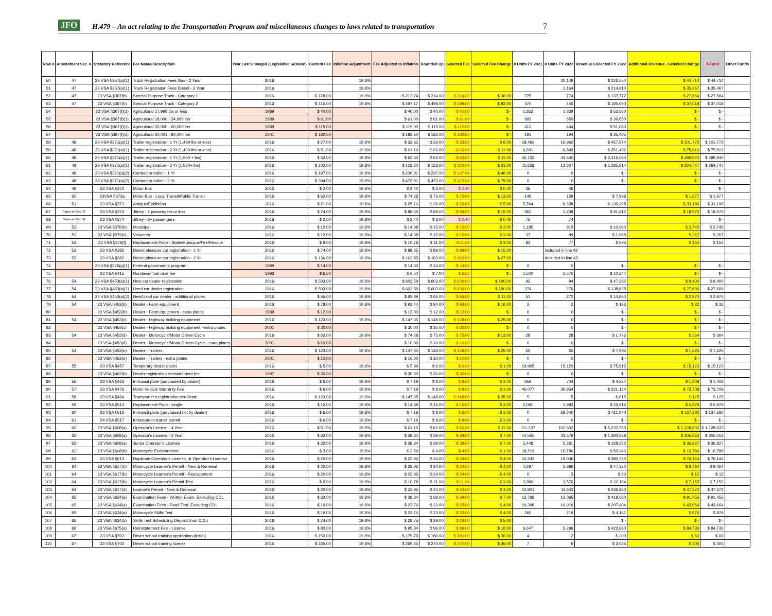JFO H.479 – An act relating to the Transportation Program and miscellaneous changes to laws related to transportation 7
| Row # | Amendment Sec. # | Statutory Reference | Fee Name/ Description | Year Last Changed (Legislative Session) | Current Fee | Inflation Adjustment | Fee Adjusted to Inflation | Rounded Up | Selected Fee | Selected Fee Change | # Units FY 2021 | # Units FY 2022 | Revenue Collected FY 2022 | Additional Revenue - Selected Change | T-Fund | Other Funds |
| --- | --- | --- | --- | --- | --- | --- | --- | --- | --- | --- | --- | --- | --- | --- | --- | --- |
| 50 | 47 | 23 VSA §367(a)(1) | Truck Registration Fees Gas - 2 Year | 2016 | | 19.8% | | | | | | 20,149 | $ 226,550 | $ 44,714 | $ 44,714 | |
| 51 | 47 | 23 VSA §367(a)(1) | Truck Registration Fees Diesel - 2 Year | 2016 | | 19.8% | | | | | | 1,164 | $ 214,610 | $ 35,467 | $ 35,467 | |
| 52 | 47 | 23 VSA §367(b) | Special Purpose Truck - Category 1 | 2016 | $ 178.00 | 19.8% | $ 213.24 | $ 214.00 | $ 214.00 | $ 36.00 | 775 | 774 | $ 137,772 | $ 27,864 | $ 27,864 | |
| 53 | 47 | 23 VSA §367(b) | Special Purpose Truck - Category 2 | 2016 | $ 415.00 | 19.8% | $ 497.17 | $ 498.00 | $ 498.00 | $ 83.00 | 470 | 446 | $ 185,090 | $ 37,018 | $ 37,018 | |
| 54 | | 23 VSA §367(f)(1) | Agricultural 17,999 lbs or less | 1989 | $ 40.00 | | $ 40.00 | $ 40.00 | $ 40.00 | $ - | 1,352 | 1,339 | $ 53,560 | $ - | $ - | |
| 55 | | 23 VSA §367(f)(1) | Agricultural 18,000 - 34,999 lbs | 1989 | $ 61.00 | | $ 61.00 | $ 61.00 | $ 61.00 | $ - | 683 | 650 | $ 39,650 | $ - | $ - | |
| 56 | | 23 VSA §367(f)(1) | Agricultural 35,000 - 60,000 lbs | 1989 | $ 115.00 | | $ 115.00 | $ 115.00 | $ 115.00 | $ - | 413 | 444 | $ 51,060 | $ - | $ - | |
| 57 | | 23 VSA §367(f)(1) | Agricultural 60,001 - 80,000 lbs | 2001 | $ 182.50 | | $ 182.50 | $ 183.00 | $ 182.50 | $ - | 193 | 194 | $ 35,405 | | | |
| 58 | 48 | 23 VSA §371(a)(1) | Trailer registration - 1 Yr (1,499 lbs or less) | 2016 | $ 27.00 | 19.8% | $ 32.35 | $ 33.00 | $ 33.00 | $ 6.00 | 18,492 | 16,962 | $ 457,974 | $ 101,772 | $ 101,772 | |
| 59 | 48 | 23 VSA §371(a)(1) | Trailer registration - 2 Yr (1,499 lbs or less) | 2016 | $ 51.00 | 19.8% | $ 61.10 | $ 62.00 | $ 62.00 | $ 11.00 | 6,691 | 6,892 | $ 351,492 | $ 75,812 | $ 75,812 | |
| 60 | 48 | 23 VSA §371(a)(1) | Trailer registration - 1 Yr (1,500 + lbs) | 2016 | $ 52.00 | 19.8% | $ 62.30 | $ 63.00 | $ 63.00 | $ 11.00 | 46,732 | 44,540 | $ 2,316,080 | $ 489,940 | $ 489,940 | |
| 61 | 48 | 23 VSA §371(a)(1) | Trailer registration - 2 Yr (1,500+ lbs) | 2016 | $ 102.00 | 19.8% | $ 122.20 | $ 123.00 | $ 123.00 | $ 21.00 | 11,636 | 12,607 | $ 1,285,914 | $ 264,747 | $ 264,747 | |
| 62 | 48 | 23 VSA §371(a)(2) | Contractor trailer - 1 Yr | 2016 | $ 197.00 | 19.8% | $ 236.01 | $ 237.00 | $ 237.00 | $ 40.00 | 0 | 0 | $ - | $ - | $ - | |
| 63 | 48 | 23 VSA §371(a)(2) | Contractor trailer - 2 Yr | 2016 | $ 394.00 | 19.8% | $ 472.01 | $ 473.00 | $ 473.00 | $ 79.00 | 0 | 0 | $ - | $ - | $ - | |
| 64 | 49 | 23 VSA §372 | Motor Bus | 2016 | $ 2.00 | 19.8% | $ 2.40 | $ 3.00 | $ 2.40 | $ 0.40 | 36 | 46 | | | $ - | |
| 65 | 50 | 23VSA §372a | Motor Bus - Local Transit/Public Transit | 2016 | $ 62.00 | 19.8% | $ 74.28 | $ 75.00 | $ 75.00 | $ 13.00 | 148 | 129 | $ 7,998 | $ 1,677 | $ 1,677 | |
| 66 | 51 | 23 VSA §373 | Antique/Exhibition | 2016 | $ 21.00 | 19.8% | $ 25.16 | $ 26.00 | $ 26.00 | $ 5.00 | 5,744 | 6,638 | $ 139,398 | $ 33,190 | $ 33,190 | |
| 67 | Same as Sec 43 | 23 VSA §374 | Jitney - 7 passengers or less | 2016 | $ 74.00 | 19.8% | $ 88.65 | $ 89.00 | $ 89.00 | $ 15.00 | 962 | 1,238 | $ 91,612 | $ 18,570 | $ 18,570 | |
| 68 | Same as Sec 49 | 23 VSA §374 | Jitney - 8+ passengers | 2016 | $ 2.00 | 19.8% | $ 2.40 | $ 3.00 | $ 2.40 | $ 0.40 | 75 | 74 | | | $ - | |
| 69 | 52 | 23 VSA §376(b) | Municipal | 2016 | $ 12.00 | 19.8% | $ 14.38 | $ 15.00 | $ 15.00 | $ 3.00 | 1,185 | 915 | $ 10,980 | $ 2,745 | $ 2,745 | |
| 70 | 52 | 23 VSA §376(c) | Volunteer | 2016 | $ 12.00 | 19.8% | $ 14.38 | $ 15.00 | $ 15.00 | $ 3.00 | 37 | 89 | $ 1,068 | $ 267 | $ 267 | |
| 71 | 52 | 23 VSA §376(f) | Replacement Plate - State/Municipal/Fire/Rescue | 2016 | $ 9.00 | 19.8% | $ 10.78 | $ 11.00 | $ 11.00 | $ 2.00 | 83 | 77 | $ 693 | $ 154 | $ 154 | |
| 72 | 53 | 23 VSA §382 | Diesel pleasure car registration - 1 Yr | 2016 | $ 74.00 | 19.8% | $ 88.65 | $ 89.00 | $ 89.00 | $ 15.00 | | included in line 42 | | | | |
| 73 | 53 | 23 VSA §382 | Diesel pleasure car registration - 2 Yr | 2016 | $ 136.00 | 19.8% | $ 162.93 | $ 163.00 | $ 163.00 | $ 27.00 | | Included in line 43 | | | | |
| 74 | | 23 VSA §376(g)(1) | Federal government program | 1989 | $ 14.00 | | $ 14.00 | $ 14.00 | $ 14.00 | $ - | 0 | 0 | $ - | $ - | $ - | |
| 75 | | 23 VSA §415 | Nondiesel fuel user fee | 1993 | $ 6.50 | | $ 6.50 | $ 7.00 | $ 6.50 | $ - | 1,500 | 1,576 | $ 10,244 | $ - | $ - | |
| 76 | 54 | 23 VSA §453(a)(1) | New car dealer registration | 2016 | $ 503.00 | 19.8% | $ 602.59 | $ 603.00 | $ 603.00 | $ 100.00 | 92 | 94 | $ 47,282 | $ 9,400 | $ 9,400 | |
| 77 | 54 | 23 VSA §453(a)(1) | Used car dealer registration | 2016 | $ 503.00 | 19.8% | $ 602.59 | $ 603.00 | $ 603.00 | $ 100.00 | 274 | 276 | $ 138,828 | $ 27,600 | $ 27,600 | |
| 78 | 54 | 23 VSA §453(a)(2) | New/Used car dealer - additional plates | 2016 | $ 55.00 | 19.8% | $ 65.89 | $ 66.00 | $ 66.00 | $ 11.00 | 51 | 270 | $ 14,850 | $ 2,970 | $ 2,970 | |
| 79 | 54 | 23 VSA §453(b) | Dealer - Farm equipment | 2016 | $ 78.00 | 19.8% | $ 93.44 | $ 94.00 | $ 94.00 | $ 16.00 | 2 | 2 | $ 156 | $ 32 | $ 32 | |
| 80 | | 23 VSA §453(b) | Dealer - Farm equipment - extra plates | 1989 | $ 12.00 | | $ 12.00 | $ 12.00 | $ 12.00 | $ - | 0 | 0 | $ - | $ - | $ - | |
| 81 | 54 | 23 VSA §453(c) | Dealer - Highway building equipment | 2016 | $ 123.00 | 19.8% | $ 147.35 | $ 148.00 | $ 148.00 | $ 25.00 | 0 | 0 | $ - | $ - | $ - | |
| 82 | | 23 VSA §453(c) | Dealer - Highway building equipment - extra plates | 2001 | $ 30.00 | | $ 30.00 | $ 30.00 | $ 30.00 | $ - | 0 | 0 | $ - | $ - | $ - | |
| 83 | 54 | 23 VSA §453(d) | Dealer - Motorcycle/Motor Driven Cycle | 2016 | $ 62.00 | 19.8% | $ 74.28 | $ 75.00 | $ 75.00 | $ 13.00 | 28 | 28 | $ 1,736 | $ 364 | $ 364 | |
| 84 | | 23 VSA §453(d) | Dealer - Motorcycle/Motor Driven Cycle - extra plates | 2001 | $ 10.00 | | $ 10.00 | $ 10.00 | $ 10.00 | $ - | 0 | 0 | $ - | $ - | $ - | |
| 85 | 54 | 23 VSA §453(e) | Dealer - Trailers | 2016 | $ 123.00 | 19.8% | $ 147.35 | $ 148.00 | $ 148.00 | $ 25.00 | 65 | 65 | $ 7,995 | $ 1,625 | $ 1,625 | |
| 86 | | 23 VSA §453(e) | Dealer - Trailers - extra plates | 2001 | $ 10.00 | | $ 10.00 | $ 10.00 | $ 10.00 | $ - | 0 | 0 | $ - | $ - | $ - | |
| 87 | 55 | 23 VSA §457 | Temporary dealer plates | 2016 | $ 5.00 | 19.8% | $ 5.99 | $ 6.00 | $ 6.00 | $ 1.00 | 19,905 | 15,123 | $ 75,615 | $ 15,123 | $ 15,123 | |
| 88 | | 23 VSA §462(b) | Dealer registration reinstatement fee | 1997 | $ 30.00 | | $ 30.00 | $ 30.00 | $ 30.00 | $ - | 0 | 0 | $ - | $ - | $ - | |
| 89 | 56 | 23 VSA §463 | In-transit plate (purchased by dealer) | 2016 | $ 6.00 | 19.8% | $ 7.19 | $ 8.00 | $ 8.00 | $ 2.00 | 658 | 704 | $ 4,224 | $ 1,408 | $ 1,408 | |
| 90 | 57 | 23 VSA §476 | Motor Vehicle Warranty Fee | 2016 | $ 6.00 | 19.8% | $ 7.19 | $ 8.00 | $ 8.00 | $ 2.00 | 46,077 | 36,854 | $ 221,124 | $ 73,708 | $ 73,708 | |
| 91 | 58 | 23 VSA §494 | Transporter's registration certificate | 2016 | $ 123.00 | 19.8% | $ 147.35 | $ 148.00 | $ 148.00 | $ 25.00 | 5 | 5 | $ 615 | $ 125 | $ 125 | |
| 92 | 59 | 23 VSA §514 | Replacement Plate - single | 2016 | $ 12.00 | 19.8% | $ 14.38 | $ 15.00 | $ 15.00 | $ 3.00 | 2,081 | 1,993 | $ 23,916 | $ 5,979 | $ 5,979 | |
| 93 | 60 | 23 VSA §516 | In-transit plate (purchased not by dealer) | 2016 | $ 6.00 | 19.8% | $ 7.19 | $ 8.00 | $ 8.00 | $ 2.00 | 0 | 68,640 | $ 411,840 | $ 137,280 | $ 137,280 | |
| 94 | 61 | 24 VSA §517 | Intrastate In-transit permit | 2016 | $ 6.00 | 19.8% | $ 7.19 | $ 8.00 | $ 8.00 | $ 2.00 | 0 | 0 | $ - | $ - | $ - | |
| 95 | 62 | 23 VSA §608(a) | Operator's License - 4 Year | 2016 | $ 51.00 | 19.8% | $ 61.10 | $ 62.00 | $ 62.00 | $ 11.00 | 111,337 | 102,603 | $ 5,232,753 | $ 1,128,633 | $ 1,128,633 | |
| 96 | 62 | 23 VSA §608(a) | Operator's License - 2 Year | 2016 | $ 32.00 | 19.8% | $ 38.34 | $ 39.00 | $ 39.00 | $ 7.00 | 44,555 | 43,579 | $ 1,394,528 | $ 305,053 | $ 305,053 | |
| 97 | 62 | 23 VSA §608(a) | Junior Operator's License | 2016 | $ 32.00 | 19.8% | $ 38.34 | $ 39.00 | $ 39.00 | $ 7.00 | 5,448 | 5,261 | $ 168,352 | $ 36,827 | $ 36,827 | |
| 98 | 62 | 23 VSA §608(b) | Motorcycle Endorsement | 2016 | $ 3.00 | 19.8% | $ 3.59 | $ 4.00 | $ 4.00 | $ 1.00 | 18,219 | 16,780 | $ 50,340 | $ 16,780 | $ 16,780 | |
| 99 | 63 | 23 VSA §613 | Duplicate Operator's License, Jr Operator's License | 2016 | $ 20.00 | 19.8% | $ 23.96 | $ 24.00 | $ 24.00 | $ 4.00 | 15,242 | 19,036 | $ 380,720 | $ 76,144 | $ 76,144 | |
| 100 | 64 | 23 VSA §617(b) | Motorcycle Learner's Permit - New & Renewal | 2016 | $ 20.00 | 19.8% | $ 23.96 | $ 24.00 | $ 24.00 | $ 4.00 | 4,297 | 2,366 | $ 47,320 | $ 9,464 | $ 9,464 | |
| 101 | 64 | 23 VSA §617(b) | Motorcycle Learner's Permit - Replacement | 2016 | $ 20.00 | 19.8% | $ 23.96 | $ 24.00 | $ 24.00 | $ 4.00 | 0 | 3 | $ 60 | $ 12 | $ 12 | |
| 102 | 64 | 23 VSA §617(b) | Motorcycle Learner's Permit Test | 2016 | $ 9.00 | 19.8% | $ 10.78 | $ 11.00 | $ 11.00 | $ 2.00 | 3,980 | 3,576 | $ 32,184 | $ 7,152 | $ 7,152 | |
| 103 | 64 | 23 VSA §617(d) | Learner's Permit - New & Renewal | 2016 | $ 20.00 | 19.8% | $ 23.96 | $ 24.00 | $ 24.00 | $ 4.00 | 12,801 | 11,843 | $ 236,860 | $ 47,372 | $ 47,372 | |
| 104 | 65 | 23 VSA §634(a) | Examination Fees - Written Exam. Excluding CDL | 2016 | $ 32.00 | 19.8% | $ 38.34 | $ 39.00 | $ 39.00 | $ 7.00 | 13,788 | 13,065 | $ 418,080 | $ 91,455 | $ 91,455 | |
| 105 | 65 | 23 VSA §634(a) | Examination Fees - Road Test. Excluding CDL | 2016 | $ 19.00 | 19.8% | $ 22.76 | $ 23.00 | $ 23.00 | $ 4.00 | 10,398 | 10,916 | $ 207,404 | $ 43,664 | $ 43,664 | |
| 106 | 65 | 23 VSA §634(a) | Motorcycle Skills Test | 2016 | $ 19.00 | 19.8% | $ 22.76 | $ 23.00 | $ 23.00 | $ 4.00 | 260 | 219 | $ 4,161 | $ 876 | $ 876 | |
| 107 | 65 | 23 VSA §634(b) | Skills Test Scheduling Deposit (non CDL) | 2016 | $ 24.00 | 19.8% | $ 28.75 | $ 29.00 | $ 29.00 | $ 5.00 | | | $ - | $ - | $ - | |
| 108 | 66 | 23 VSA §675(a) | Reinstatement Fee - License | 2016 | $ 80.00 | 19.8% | $ 95.84 | $ 96.00 | $ 96.00 | $ 16.00 | 6,647 | 5,296 | $ 423,680 | $ 84,736 | $ 84,736 | |
| 109 | 67 | 23 VSA §702 | Driver school training application (initial) | 2016 | $ 150.00 | 19.8% | $ 179.70 | $ 180.00 | $ 180.00 | $ 30.00 | 4 | 2 | $ 300 | $ 60 | $ 60 | |
| 110 | 67 | 23 VSA §702 | Driver school training license | 2016 | $ 225.00 | 19.8% | $ 269.55 | $ 270.00 | $ 270.00 | $ 45.00 | 7 | 9 | $ 2,025 | $ 405 | $ 405 | |